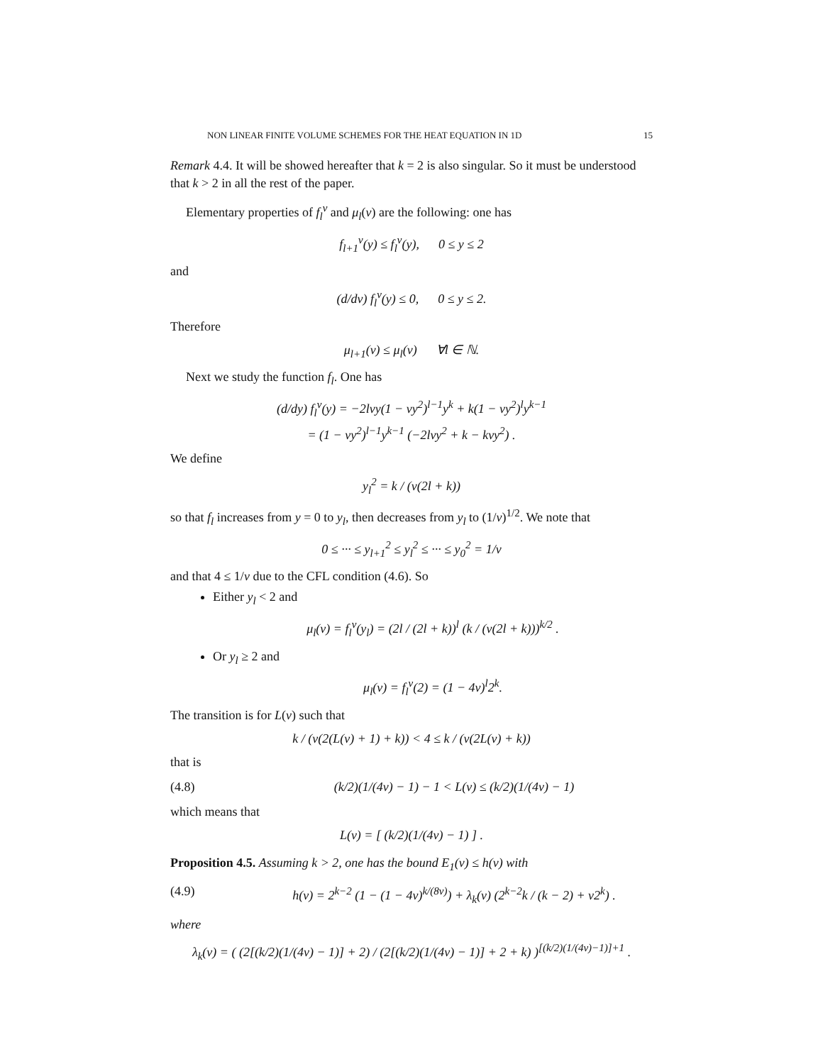NON LINEAR FINITE VOLUME SCHEMES FOR THE HEAT EQUATION IN 1D 15
Remark 4.4. It will be showed hereafter that k = 2 is also singular. So it must be understood that k > 2 in all the rest of the paper.
Elementary properties of f<sub>l</sub><sup>ν</sup> and μ<sub>l</sub>(ν) are the following: one has
f<sub>l+1</sub><sup>ν</sup>(y) ≤ f<sub>l</sub><sup>ν</sup>(y), 0 ≤ y ≤ 2
and
(d/dν) f<sub>l</sub><sup>ν</sup>(y) ≤ 0, 0 ≤ y ≤ 2.
Therefore
μ<sub>l+1</sub>(ν) ≤ μ<sub>l</sub>(ν) ∀l ∈ ℕ.
Next we study the function f<sub>l</sub>. One has
(d/dy) f<sub>l</sub><sup>ν</sup>(y) = −2lνy(1 − νy<sup>2</sup>)<sup>l−1</sup>y<sup>k</sup> + k(1 − νy<sup>2</sup>)<sup>l</sup>y<sup>k−1</sup>
= (1 − νy<sup>2</sup>)<sup>l−1</sup>y<sup>k−1</sup> (−2lνy<sup>2</sup> + k − kνy<sup>2</sup>) .
We define
y<sub>l</sub><sup>2</sup> = k / (ν(2l + k))
so that f<sub>l</sub> increases from y = 0 to y<sub>l</sub>, then decreases from y<sub>l</sub> to (1/ν)<sup>1/2</sup>. We note that
0 ≤ ··· ≤ y<sub>l+1</sub><sup>2</sup> ≤ y<sub>l</sub><sup>2</sup> ≤ ··· ≤ y<sub>0</sub><sup>2</sup> = 1/ν
and that 4 ≤ 1/ν due to the CFL condition (4.6). So
Either y<sub>l</sub> < 2 and
μ<sub>l</sub>(ν) = f<sub>l</sub><sup>ν</sup>(y<sub>l</sub>) = (2l / (2l + k))<sup>l</sup> (k / (ν(2l + k)))<sup>k/2</sup> .
Or y<sub>l</sub> ≥ 2 and
μ<sub>l</sub>(ν) = f<sub>l</sub><sup>ν</sup>(2) = (1 − 4ν)<sup>l</sup>2<sup>k</sup>.
The transition is for L(ν) such that
k / (ν(2(L(ν) + 1) + k)) < 4 ≤ k / (ν(2L(ν) + k))
that is
(4.8) (k/2)(1/(4ν) − 1) − 1 < L(ν) ≤ (k/2)(1/(4ν) − 1)
which means that
L(ν) = [ (k/2)(1/(4ν) − 1) ] .
Proposition 4.5. Assuming k > 2, one has the bound E<sub>1</sub>(ν) ≤ h(ν) with
(4.9) h(ν) = 2<sup>k−2</sup> (1 − (1 − 4ν)<sup>k/(8ν)</sup>) + λ<sub>k</sub>(ν) (2<sup>k−2</sup>k / (k − 2) + ν2<sup>k</sup>) .
where
λ<sub>k</sub>(ν) = ( (2[(k/2)(1/(4ν) − 1)] + 2) / (2[(k/2)(1/(4ν) − 1)] + 2 + k) )<sup>[(k/2)(1/(4ν)−1)]+1</sup> .